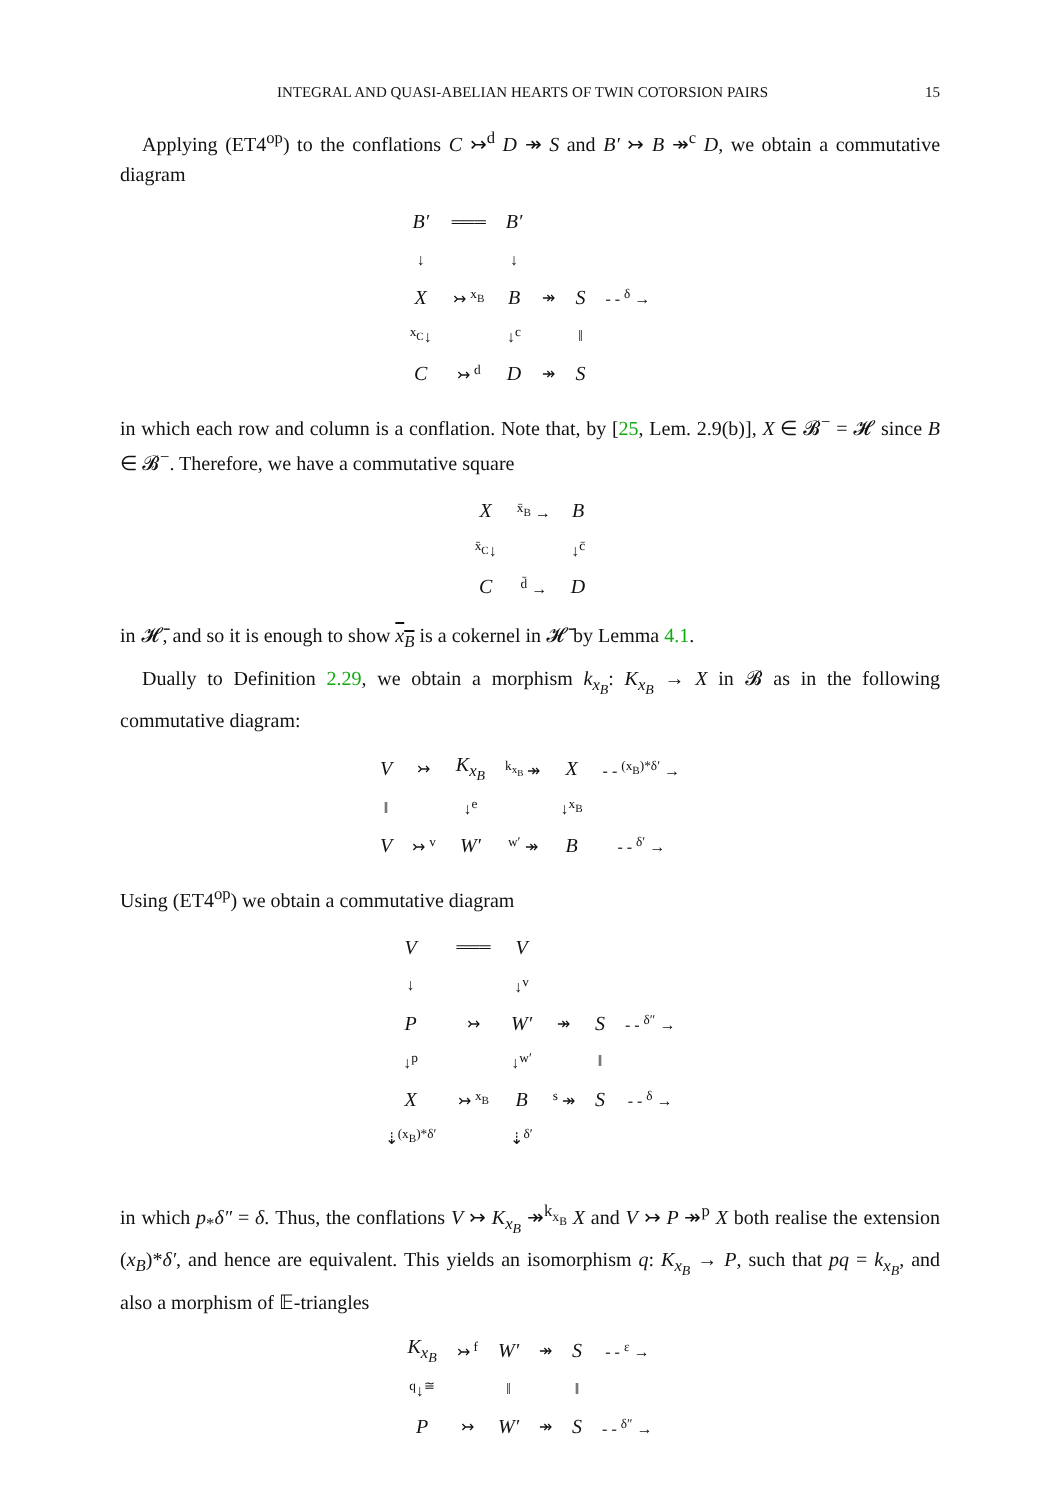INTEGRAL AND QUASI-ABELIAN HEARTS OF TWIN COTORSION PAIRS 15
Applying (ET4<sup>op</sup>) to the conflations C ↣<sup>d</sup> D ↠ S and B′ ↣ B ↠<sup>c</sup> D, we obtain a commutative diagram
| B′ | ═══ | B′ | | | |
| ↓ | | ↓ | | | |
| X | ↣ <sup>x<sub>B</sub></sup> | B | ↠ | S | - - <sup>δ</sup> → |
| <sup>x<sub>C</sub></sup>↓ | | ↓<sup>c</sup> | | ‖ | |
| C | ↣ <sup>d</sup> | D | ↠ | S | |
in which each row and column is a conflation. Note that, by [25, Lem. 2.9(b)], X ∈ 𝓑<sup>−</sup> = 𝓗 since B ∈ 𝓑<sup>−</sup>. Therefore, we have a commutative square
| X | <sup>x̄<sub>B</sub></sup> → | B |
| <sup>x̄<sub>C</sub></sup>↓ | | ↓<sup>c̄</sup> |
| C | <sup>d̄</sup> → | D |
in 𝓗̄, and so it is enough to show x<sub>B</sub> is a cokernel in 𝓗̄ by Lemma 4.1.
Dually to Definition 2.29, we obtain a morphism k<sub>x<sub>B</sub></sub>: K<sub>x<sub>B</sub></sub> → X in 𝓑 as in the following commutative diagram:
| V | ↣ | K<sub>x<sub>B</sub></sub> | <sup>k<sub>x<sub>B</sub></sub></sup> ↠ | X | - - <sup>(x<sub>B</sub>)*δ′</sup> → |
| ‖ | | ↓<sup>e</sup> | | ↓<sup>x<sub>B</sub></sup> | |
| V | ↣ <sup>v</sup> | W′ | <sup>w′</sup> ↠ | B | - - <sup>δ′</sup> → |
Using (ET4<sup>op</sup>) we obtain a commutative diagram
| V | ═══ | V | | | |
| ↓ | | ↓<sup>v</sup> | | | |
| P | ↣ | W′ | ↠ | S | - - <sup>δ″</sup> → |
| ↓<sup>p</sup> | | ↓<sup>w′</sup> | | ‖ | |
| X | ↣ <sup>x<sub>B</sub></sup> | B | <sup>s</sup> ↠ | S | - - <sup>δ</sup> → |
| ⇣<sup>(x<sub>B</sub>)*δ′</sup> | | ⇣<sup>δ′</sup> | | | |
in which p<sub>*</sub>δ″ = δ. Thus, the conflations V ↣ K<sub>x<sub>B</sub></sub> ↠<sup>k<sub>x<sub>B</sub></sub></sup> X and V ↣ P ↠<sup>p</sup> X both realise the extension (x<sub>B</sub>)*δ′, and hence are equivalent. This yields an isomorphism q: K<sub>x<sub>B</sub></sub> → P, such that pq = k<sub>x<sub>B</sub></sub>, and also a morphism of 𝔼-triangles
| K<sub>x<sub>B</sub></sub> | ↣ <sup>f</sup> | W′ | ↠ | S | - - <sup>ε</sup> → |
| <sup>q</sup>↓<sup>≅</sup> | | ‖ | | ‖ | |
| P | ↣ | W′ | ↠ | S | - - <sup>δ″</sup> → |